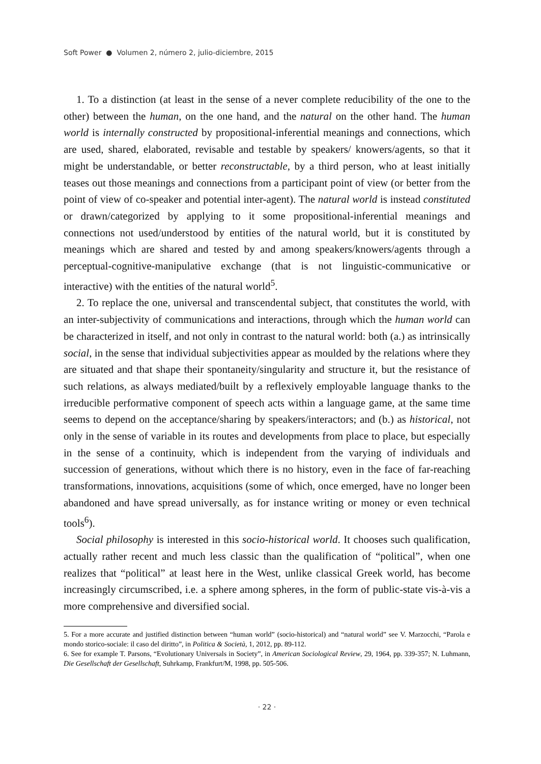Soft Power ● Volumen 2, número 2, julio-diciembre, 2015
1. To a distinction (at least in the sense of a never complete reducibility of the one to the other) between the human, on the one hand, and the natural on the other hand. The human world is internally constructed by propositional-inferential meanings and connections, which are used, shared, elaborated, revisable and testable by speakers/ knowers/agents, so that it might be understandable, or better reconstructable, by a third person, who at least initially teases out those meanings and connections from a participant point of view (or better from the point of view of co-speaker and potential inter-agent). The natural world is instead constituted or drawn/categorized by applying to it some propositional-inferential meanings and connections not used/understood by entities of the natural world, but it is constituted by meanings which are shared and tested by and among speakers/knowers/agents through a perceptual-cognitive-manipulative exchange (that is not linguistic-communicative or interactive) with the entities of the natural world<sup>5</sup>.
2. To replace the one, universal and transcendental subject, that constitutes the world, with an inter-subjectivity of communications and interactions, through which the human world can be characterized in itself, and not only in contrast to the natural world: both (a.) as intrinsically social, in the sense that individual subjectivities appear as moulded by the relations where they are situated and that shape their spontaneity/singularity and structure it, but the resistance of such relations, as always mediated/built by a reflexively employable language thanks to the irreducible performative component of speech acts within a language game, at the same time seems to depend on the acceptance/sharing by speakers/interactors; and (b.) as historical, not only in the sense of variable in its routes and developments from place to place, but especially in the sense of a continuity, which is independent from the varying of individuals and succession of generations, without which there is no history, even in the face of far-reaching transformations, innovations, acquisitions (some of which, once emerged, have no longer been abandoned and have spread universally, as for instance writing or money or even technical tools<sup>6</sup>).
Social philosophy is interested in this socio-historical world. It chooses such qualification, actually rather recent and much less classic than the qualification of “political”, when one realizes that “political” at least here in the West, unlike classical Greek world, has become increasingly circumscribed, i.e. a sphere among spheres, in the form of public-state vis-à-vis a more comprehensive and diversified social.
5. For a more accurate and justified distinction between “human world” (socio-historical) and “natural world” see V. Marzocchi, “Parola e mondo storico-sociale: il caso del diritto”, in Politica & Società, 1, 2012, pp. 89-112.
6. See for example T. Parsons, “Evolutionary Universals in Society”, in American Sociological Review, 29, 1964, pp. 339-357; N. Luhmann, Die Gesellschaft der Gesellschaft, Suhrkamp, Frankfurt/M, 1998, pp. 505-506.
· 22 ·